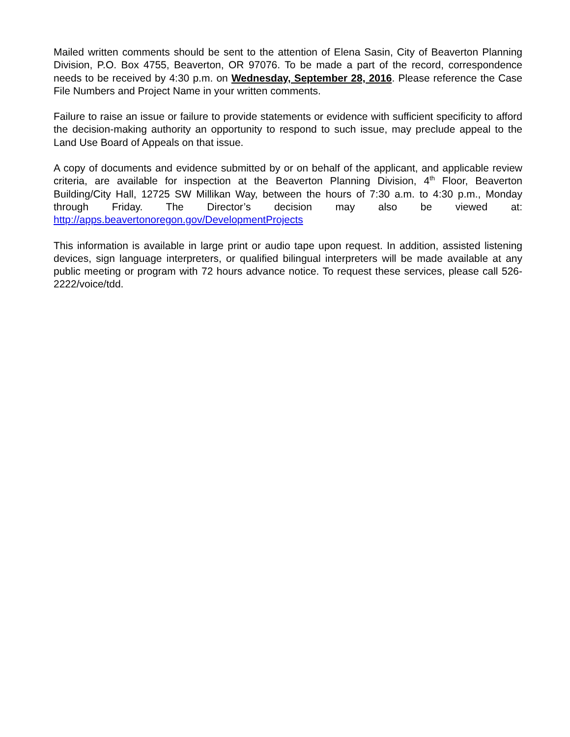Mailed written comments should be sent to the attention of Elena Sasin, City of Beaverton Planning Division, P.O. Box 4755, Beaverton, OR 97076. To be made a part of the record, correspondence needs to be received by 4:30 p.m. on Wednesday, September 28, 2016. Please reference the Case File Numbers and Project Name in your written comments.
Failure to raise an issue or failure to provide statements or evidence with sufficient specificity to afford the decision-making authority an opportunity to respond to such issue, may preclude appeal to the Land Use Board of Appeals on that issue.
A copy of documents and evidence submitted by or on behalf of the applicant, and applicable review criteria, are available for inspection at the Beaverton Planning Division, 4<sup>th</sup> Floor, Beaverton Building/City Hall, 12725 SW Millikan Way, between the hours of 7:30 a.m. to 4:30 p.m., Monday through Friday. The Director’s decision may also be viewed at: http://apps.beavertonoregon.gov/DevelopmentProjects
This information is available in large print or audio tape upon request. In addition, assisted listening devices, sign language interpreters, or qualified bilingual interpreters will be made available at any public meeting or program with 72 hours advance notice. To request these services, please call 526-2222/voice/tdd.